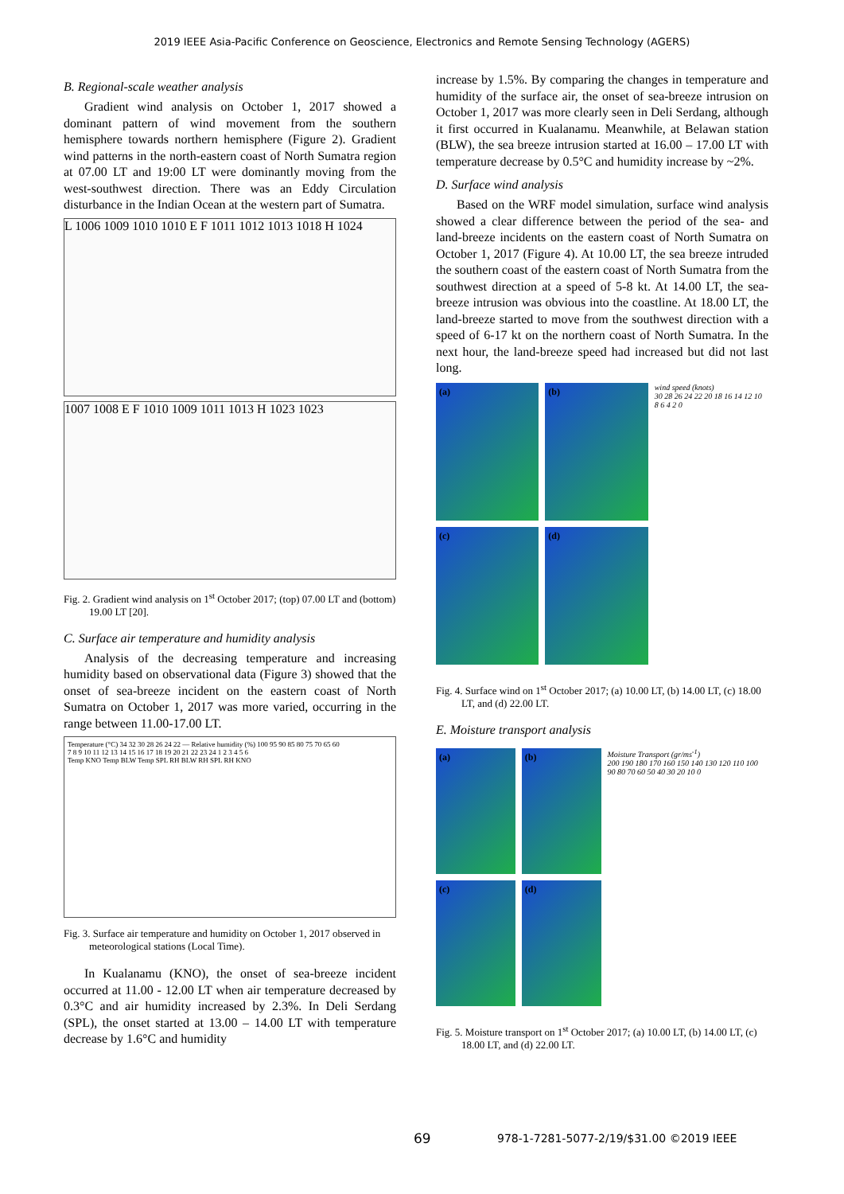2019 IEEE Asia-Pacific Conference on Geoscience, Electronics and Remote Sensing Technology (AGERS)
B. Regional-scale weather analysis
Gradient wind analysis on October 1, 2017 showed a dominant pattern of wind movement from the southern hemisphere towards northern hemisphere (Figure 2). Gradient wind patterns in the north-eastern coast of North Sumatra region at 07.00 LT and 19:00 LT were dominantly moving from the west-southwest direction. There was an Eddy Circulation disturbance in the Indian Ocean at the western part of Sumatra.
L 1006 1009 1010 1010 E F 1011 1012 1013 1018 H 1024
1007 1008 E F 1010 1009 1011 1013 H 1023 1023
Fig. 2. Gradient wind analysis on 1<sup>st</sup> October 2017; (top) 07.00 LT and (bottom) 19.00 LT [20].
C. Surface air temperature and humidity analysis
Analysis of the decreasing temperature and increasing humidity based on observational data (Figure 3) showed that the onset of sea-breeze incident on the eastern coast of North Sumatra on October 1, 2017 was more varied, occurring in the range between 11.00-17.00 LT.
Temperature (°C) 34 32 30 28 26 24 22 — Relative humidity (%) 100 95 90 85 80 75 70 65 60
7 8 9 10 11 12 13 14 15 16 17 18 19 20 21 22 23 24 1 2 3 4 5 6
Temp KNO Temp BLW Temp SPL RH BLW RH SPL RH KNO
Fig. 3. Surface air temperature and humidity on October 1, 2017 observed in meteorological stations (Local Time).
In Kualanamu (KNO), the onset of sea-breeze incident occurred at 11.00 - 12.00 LT when air temperature decreased by 0.3°C and air humidity increased by 2.3%. In Deli Serdang (SPL), the onset started at 13.00 – 14.00 LT with temperature decrease by 1.6°C and humidity
increase by 1.5%. By comparing the changes in temperature and humidity of the surface air, the onset of sea-breeze intrusion on October 1, 2017 was more clearly seen in Deli Serdang, although it first occurred in Kualanamu. Meanwhile, at Belawan station (BLW), the sea breeze intrusion started at 16.00 – 17.00 LT with temperature decrease by 0.5°C and humidity increase by ~2%.
D. Surface wind analysis
Based on the WRF model simulation, surface wind analysis showed a clear difference between the period of the sea- and land-breeze incidents on the eastern coast of North Sumatra on October 1, 2017 (Figure 4). At 10.00 LT, the sea breeze intruded the southern coast of the eastern coast of North Sumatra from the southwest direction at a speed of 5-8 kt. At 14.00 LT, the sea-breeze intrusion was obvious into the coastline. At 18.00 LT, the land-breeze started to move from the southwest direction with a speed of 6-17 kt on the northern coast of North Sumatra. In the next hour, the land-breeze speed had increased but did not last long.
(a)
(b)
(c)
(d)
wind speed (knots)
30 28 26 24 22 20 18 16 14 12 10 8 6 4 2 0
Fig. 4. Surface wind on 1<sup>st</sup> October 2017; (a) 10.00 LT, (b) 14.00 LT, (c) 18.00 LT, and (d) 22.00 LT.
E. Moisture transport analysis
(a)
(b)
(c)
(d)
Moisture Transport (gr/ms<sup>-1</sup>)
200 190 180 170 160 150 140 130 120 110 100 90 80 70 60 50 40 30 20 10 0
Fig. 5. Moisture transport on 1<sup>st</sup> October 2017; (a) 10.00 LT, (b) 14.00 LT, (c) 18.00 LT, and (d) 22.00 LT.
69 978-1-7281-5077-2/19/$31.00 ©2019 IEEE